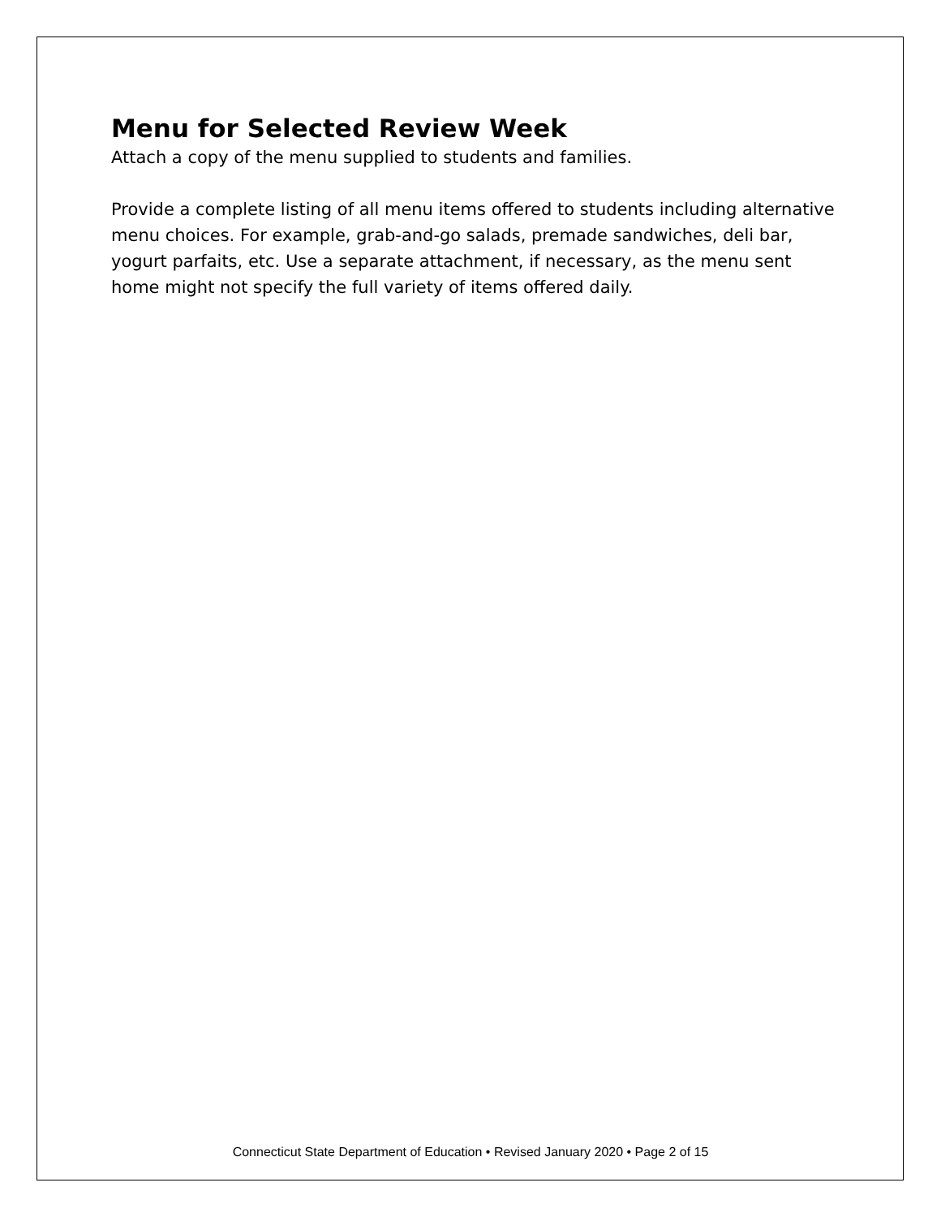Menu for Selected Review Week
Attach a copy of the menu supplied to students and families.
Provide a complete listing of all menu items offered to students including alternative menu choices. For example, grab-and-go salads, premade sandwiches, deli bar, yogurt parfaits, etc. Use a separate attachment, if necessary, as the menu sent home might not specify the full variety of items offered daily.
Connecticut State Department of Education • Revised January 2020 • Page 2 of 15